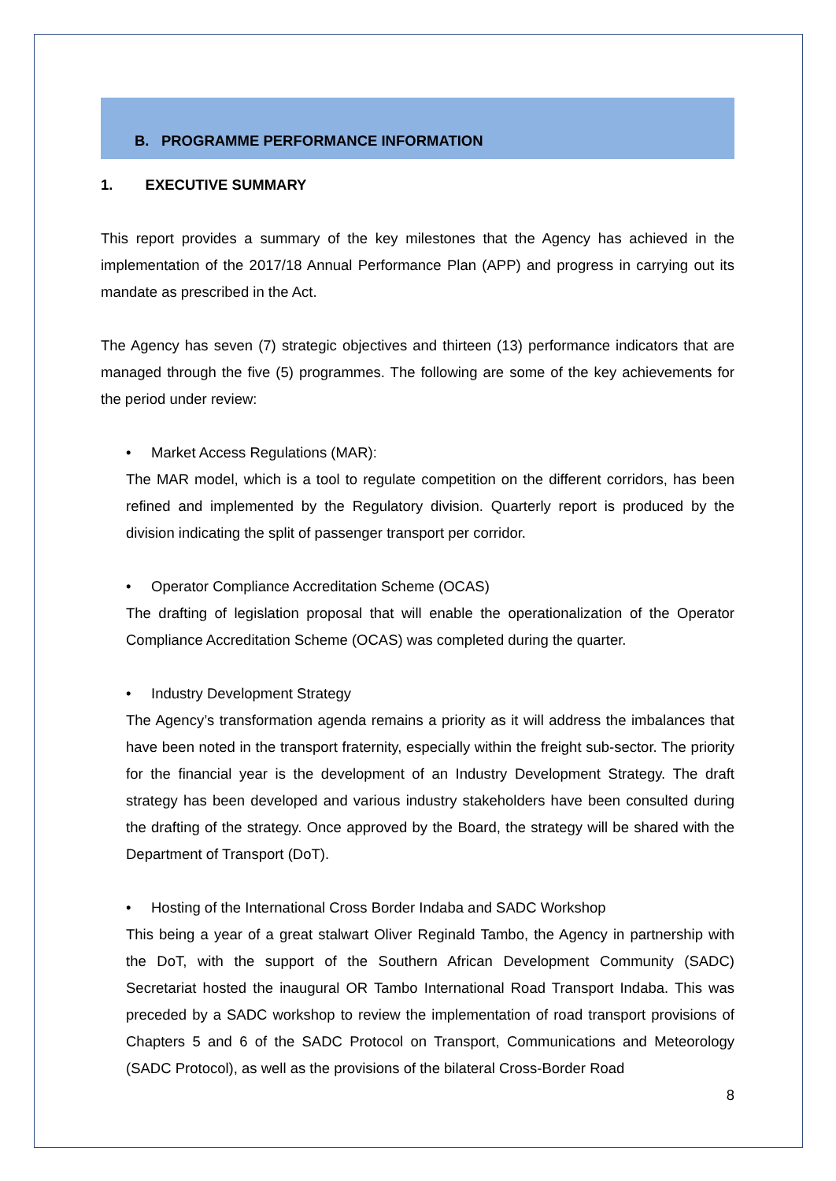B. PROGRAMME PERFORMANCE INFORMATION
1. EXECUTIVE SUMMARY
This report provides a summary of the key milestones that the Agency has achieved in the implementation of the 2017/18 Annual Performance Plan (APP) and progress in carrying out its mandate as prescribed in the Act.
The Agency has seven (7) strategic objectives and thirteen (13) performance indicators that are managed through the five (5) programmes. The following are some of the key achievements for the period under review:
• Market Access Regulations (MAR):
The MAR model, which is a tool to regulate competition on the different corridors, has been refined and implemented by the Regulatory division. Quarterly report is produced by the division indicating the split of passenger transport per corridor.
• Operator Compliance Accreditation Scheme (OCAS)
The drafting of legislation proposal that will enable the operationalization of the Operator Compliance Accreditation Scheme (OCAS) was completed during the quarter.
• Industry Development Strategy
The Agency’s transformation agenda remains a priority as it will address the imbalances that have been noted in the transport fraternity, especially within the freight sub-sector. The priority for the financial year is the development of an Industry Development Strategy. The draft strategy has been developed and various industry stakeholders have been consulted during the drafting of the strategy. Once approved by the Board, the strategy will be shared with the Department of Transport (DoT).
• Hosting of the International Cross Border Indaba and SADC Workshop
This being a year of a great stalwart Oliver Reginald Tambo, the Agency in partnership with the DoT, with the support of the Southern African Development Community (SADC) Secretariat hosted the inaugural OR Tambo International Road Transport Indaba. This was preceded by a SADC workshop to review the implementation of road transport provisions of Chapters 5 and 6 of the SADC Protocol on Transport, Communications and Meteorology (SADC Protocol), as well as the provisions of the bilateral Cross-Border Road
8